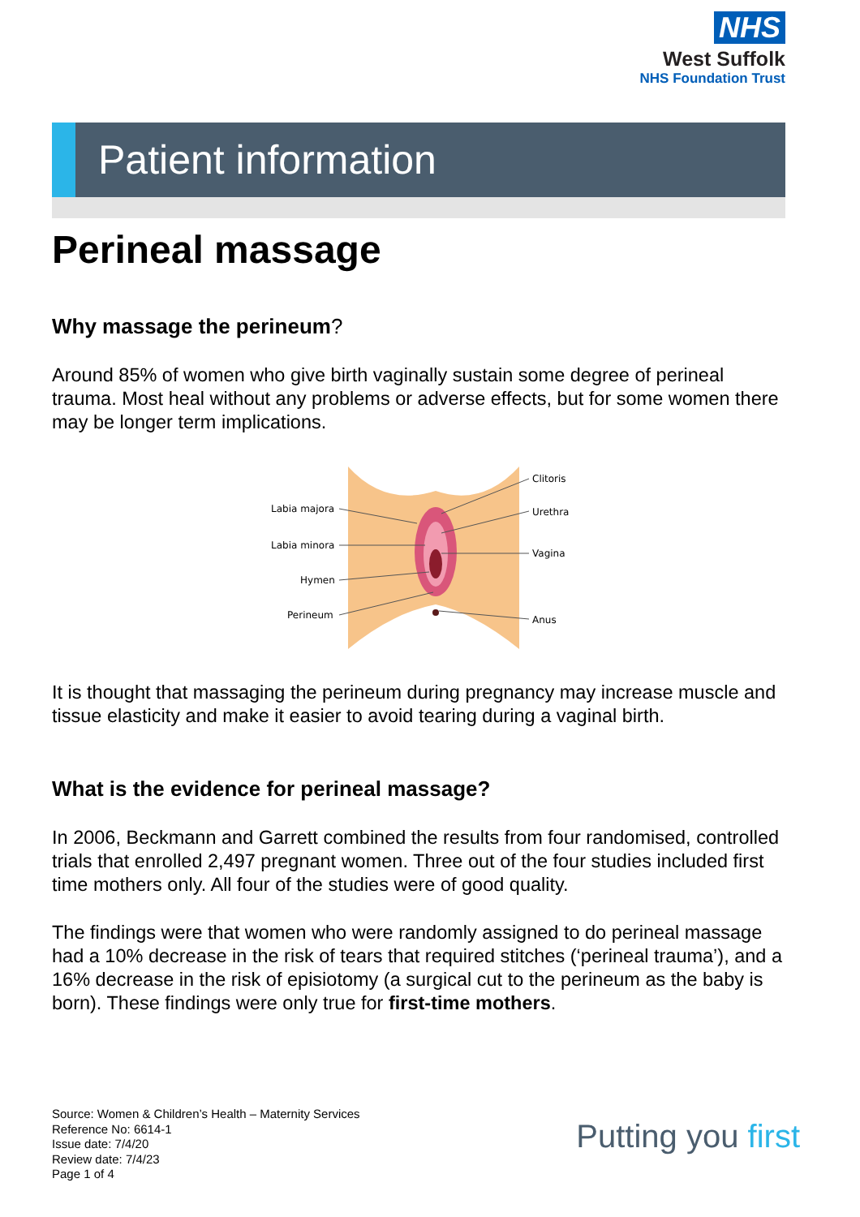NHS
West Suffolk
NHS Foundation Trust
Patient information
Perineal massage
Why massage the perineum?
Around 85% of women who give birth vaginally sustain some degree of perineal trauma. Most heal without any problems or adverse effects, but for some women there may be longer term implications.
Labia majora
Labia minora
Hymen
Perineum
Clitoris
Urethra
Vagina
Anus
It is thought that massaging the perineum during pregnancy may increase muscle and tissue elasticity and make it easier to avoid tearing during a vaginal birth.
What is the evidence for perineal massage?
In 2006, Beckmann and Garrett combined the results from four randomised, controlled trials that enrolled 2,497 pregnant women. Three out of the four studies included first time mothers only. All four of the studies were of good quality.
The findings were that women who were randomly assigned to do perineal massage had a 10% decrease in the risk of tears that required stitches (‘perineal trauma’), and a 16% decrease in the risk of episiotomy (a surgical cut to the perineum as the baby is born). These findings were only true for first-time mothers.
Source: Women & Children’s Health – Maternity Services
Reference No: 6614-1
Issue date: 7/4/20
Review date: 7/4/23
Page 1 of 4
Putting you first